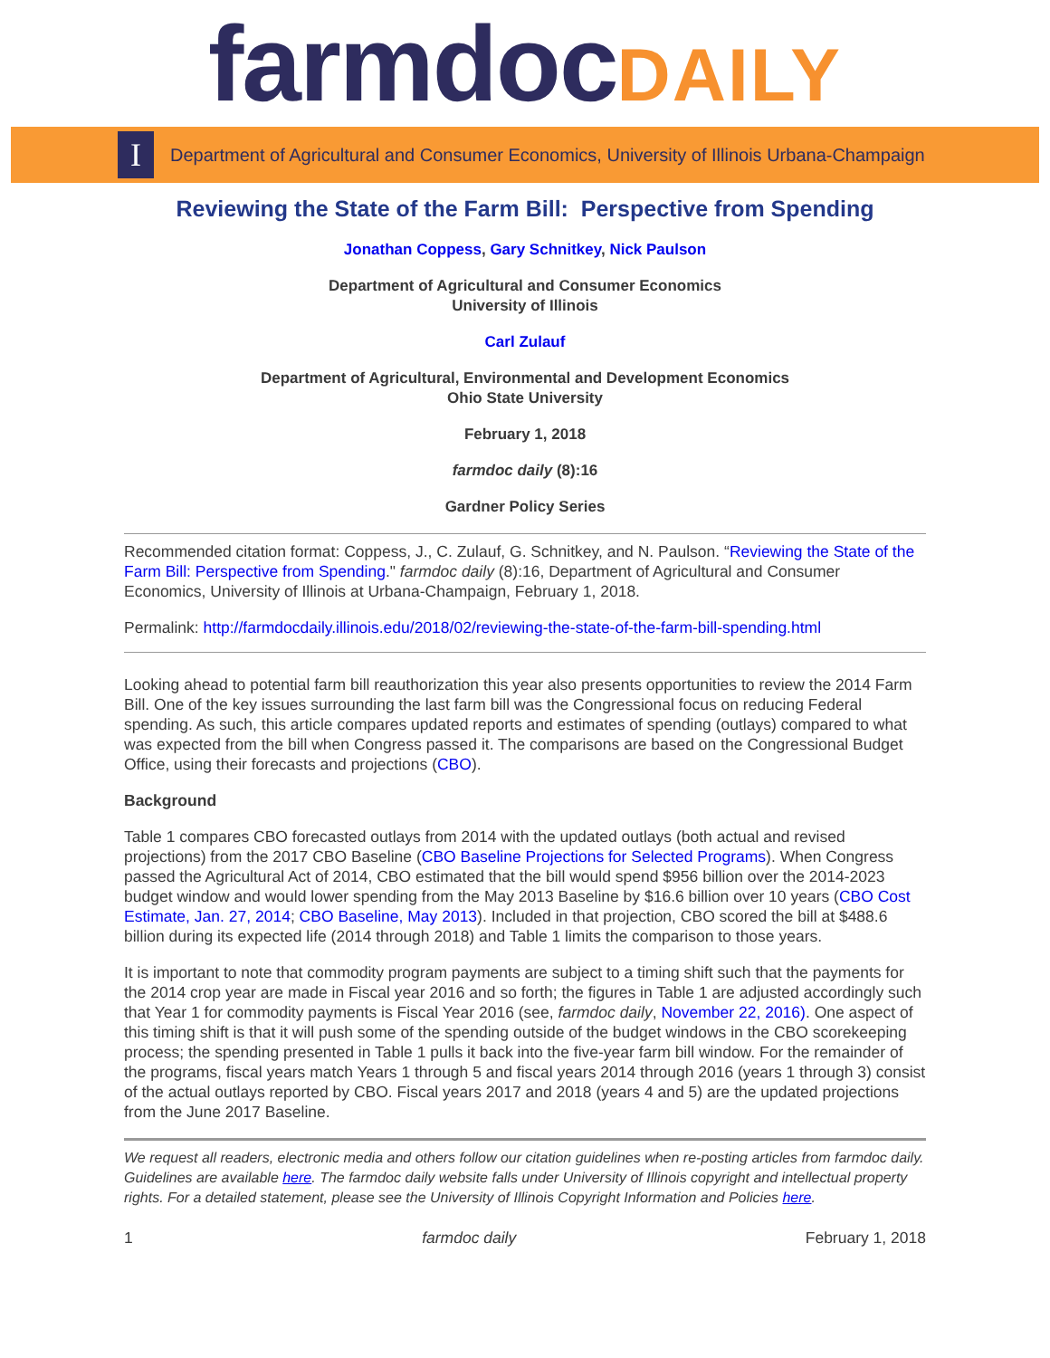farmdoc DAILY
I
Department of Agricultural and Consumer Economics, University of Illinois Urbana-Champaign
Reviewing the State of the Farm Bill: Perspective from Spending
Jonathan Coppess, Gary Schnitkey, Nick Paulson
Department of Agricultural and Consumer Economics
University of Illinois
Carl Zulauf
Department of Agricultural, Environmental and Development Economics
Ohio State University
February 1, 2018
farmdoc daily (8):16
Gardner Policy Series
Recommended citation format: Coppess, J., C. Zulauf, G. Schnitkey, and N. Paulson. “Reviewing the State of the Farm Bill: Perspective from Spending." farmdoc daily (8):16, Department of Agricultural and Consumer Economics, University of Illinois at Urbana-Champaign, February 1, 2018.
Permalink: http://farmdocdaily.illinois.edu/2018/02/reviewing-the-state-of-the-farm-bill-spending.html
Looking ahead to potential farm bill reauthorization this year also presents opportunities to review the 2014 Farm Bill. One of the key issues surrounding the last farm bill was the Congressional focus on reducing Federal spending. As such, this article compares updated reports and estimates of spending (outlays) compared to what was expected from the bill when Congress passed it. The comparisons are based on the Congressional Budget Office, using their forecasts and projections (CBO).
Background
Table 1 compares CBO forecasted outlays from 2014 with the updated outlays (both actual and revised projections) from the 2017 CBO Baseline (CBO Baseline Projections for Selected Programs). When Congress passed the Agricultural Act of 2014, CBO estimated that the bill would spend $956 billion over the 2014-2023 budget window and would lower spending from the May 2013 Baseline by $16.6 billion over 10 years (CBO Cost Estimate, Jan. 27, 2014; CBO Baseline, May 2013). Included in that projection, CBO scored the bill at $488.6 billion during its expected life (2014 through 2018) and Table 1 limits the comparison to those years.
It is important to note that commodity program payments are subject to a timing shift such that the payments for the 2014 crop year are made in Fiscal year 2016 and so forth; the figures in Table 1 are adjusted accordingly such that Year 1 for commodity payments is Fiscal Year 2016 (see, farmdoc daily, November 22, 2016). One aspect of this timing shift is that it will push some of the spending outside of the budget windows in the CBO scorekeeping process; the spending presented in Table 1 pulls it back into the five-year farm bill window. For the remainder of the programs, fiscal years match Years 1 through 5 and fiscal years 2014 through 2016 (years 1 through 3) consist of the actual outlays reported by CBO. Fiscal years 2017 and 2018 (years 4 and 5) are the updated projections from the June 2017 Baseline.
We request all readers, electronic media and others follow our citation guidelines when re-posting articles from farmdoc daily. Guidelines are available here. The farmdoc daily website falls under University of Illinois copyright and intellectual property rights. For a detailed statement, please see the University of Illinois Copyright Information and Policies here.
1 farmdoc daily February 1, 2018